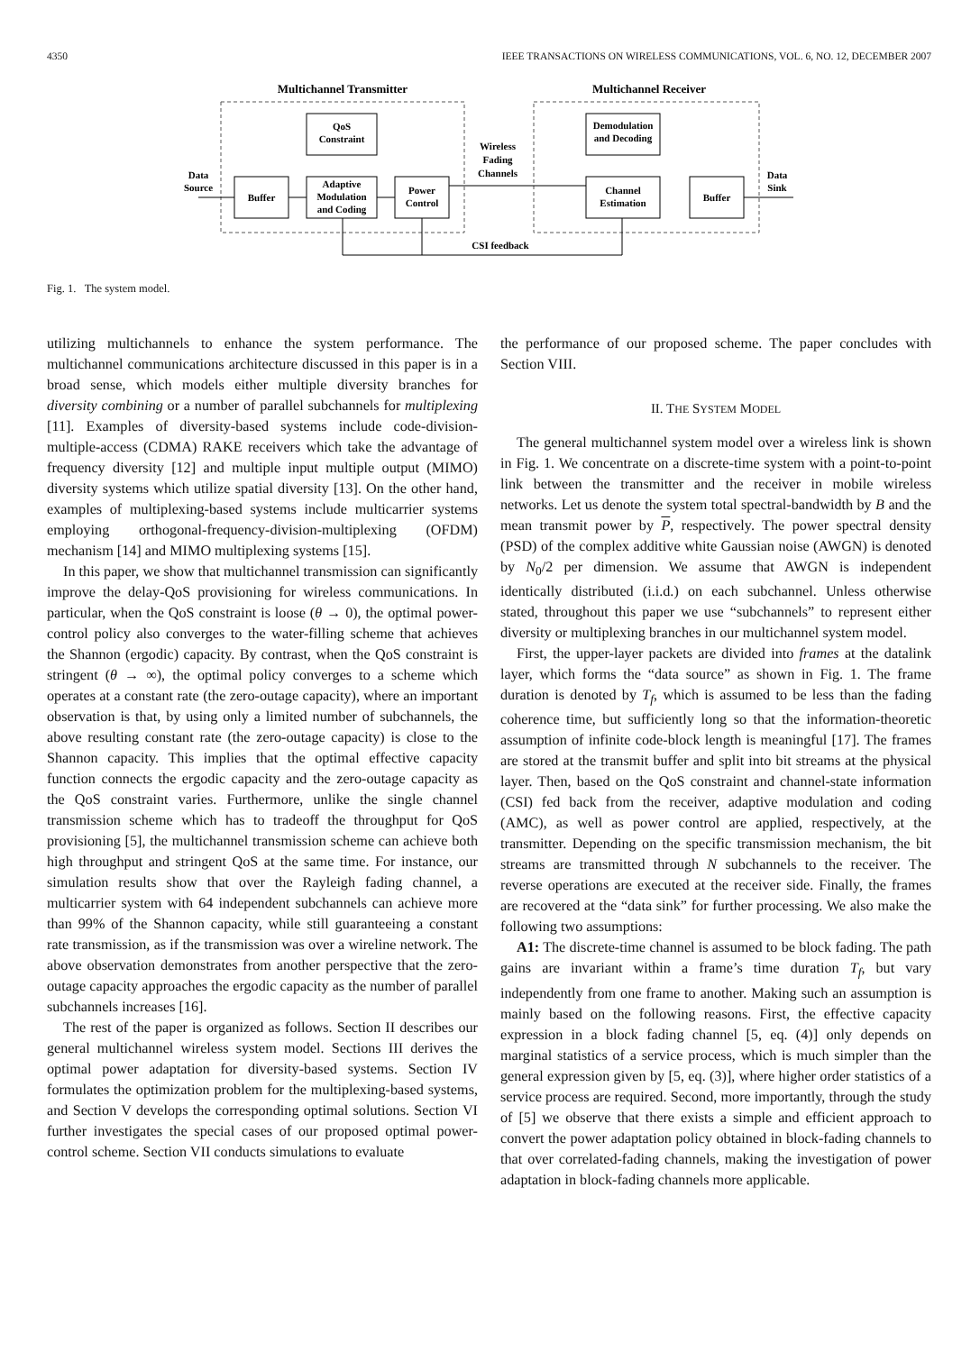4350 IEEE TRANSACTIONS ON WIRELESS COMMUNICATIONS, VOL. 6, NO. 12, DECEMBER 2007
Multichannel Transmitter
Multichannel Receiver
Data
Source
Buffer
QoS
Constraint
Adaptive
Modulation
and Coding
Power
Control
Wireless
Fading
Channels
Demodulation
and Decoding
Channel
Estimation
Buffer
Data
Sink
CSI feedback
Fig. 1. The system model.
utilizing multichannels to enhance the system performance. The multichannel communications architecture discussed in this paper is in a broad sense, which models either multiple diversity branches for diversity combining or a number of parallel subchannels for multiplexing [11]. Examples of diversity-based systems include code-division-multiple-access (CDMA) RAKE receivers which take the advantage of frequency diversity [12] and multiple input multiple output (MIMO) diversity systems which utilize spatial diversity [13]. On the other hand, examples of multiplexing-based systems include multicarrier systems employing orthogonal-frequency-division-multiplexing (OFDM) mechanism [14] and MIMO multiplexing systems [15].
In this paper, we show that multichannel transmission can significantly improve the delay-QoS provisioning for wireless communications. In particular, when the QoS constraint is loose (θ → 0), the optimal power-control policy also converges to the water-filling scheme that achieves the Shannon (ergodic) capacity. By contrast, when the QoS constraint is stringent (θ → ∞), the optimal policy converges to a scheme which operates at a constant rate (the zero-outage capacity), where an important observation is that, by using only a limited number of subchannels, the above resulting constant rate (the zero-outage capacity) is close to the Shannon capacity. This implies that the optimal effective capacity function connects the ergodic capacity and the zero-outage capacity as the QoS constraint varies. Furthermore, unlike the single channel transmission scheme which has to tradeoff the throughput for QoS provisioning [5], the multichannel transmission scheme can achieve both high throughput and stringent QoS at the same time. For instance, our simulation results show that over the Rayleigh fading channel, a multicarrier system with 64 independent subchannels can achieve more than 99% of the Shannon capacity, while still guaranteeing a constant rate transmission, as if the transmission was over a wireline network. The above observation demonstrates from another perspective that the zero-outage capacity approaches the ergodic capacity as the number of parallel subchannels increases [16].
The rest of the paper is organized as follows. Section II describes our general multichannel wireless system model. Sections III derives the optimal power adaptation for diversity-based systems. Section IV formulates the optimization problem for the multiplexing-based systems, and Section V develops the corresponding optimal solutions. Section VI further investigates the special cases of our proposed optimal power-control scheme. Section VII conducts simulations to evaluate
the performance of our proposed scheme. The paper concludes with Section VIII.
II. THE SYSTEM MODEL
The general multichannel system model over a wireless link is shown in Fig. 1. We concentrate on a discrete-time system with a point-to-point link between the transmitter and the receiver in mobile wireless networks. Let us denote the system total spectral-bandwidth by B and the mean transmit power by P, respectively. The power spectral density (PSD) of the complex additive white Gaussian noise (AWGN) is denoted by N<sub>0</sub>/2 per dimension. We assume that AWGN is independent identically distributed (i.i.d.) on each subchannel. Unless otherwise stated, throughout this paper we use “subchannels” to represent either diversity or multiplexing branches in our multichannel system model.
First, the upper-layer packets are divided into frames at the datalink layer, which forms the “data source” as shown in Fig. 1. The frame duration is denoted by T<sub>f</sub>, which is assumed to be less than the fading coherence time, but sufficiently long so that the information-theoretic assumption of infinite code-block length is meaningful [17]. The frames are stored at the transmit buffer and split into bit streams at the physical layer. Then, based on the QoS constraint and channel-state information (CSI) fed back from the receiver, adaptive modulation and coding (AMC), as well as power control are applied, respectively, at the transmitter. Depending on the specific transmission mechanism, the bit streams are transmitted through N subchannels to the receiver. The reverse operations are executed at the receiver side. Finally, the frames are recovered at the “data sink” for further processing. We also make the following two assumptions:
A1: The discrete-time channel is assumed to be block fading. The path gains are invariant within a frame’s time duration T<sub>f</sub>, but vary independently from one frame to another. Making such an assumption is mainly based on the following reasons. First, the effective capacity expression in a block fading channel [5, eq. (4)] only depends on marginal statistics of a service process, which is much simpler than the general expression given by [5, eq. (3)], where higher order statistics of a service process are required. Second, more importantly, through the study of [5] we observe that there exists a simple and efficient approach to convert the power adaptation policy obtained in block-fading channels to that over correlated-fading channels, making the investigation of power adaptation in block-fading channels more applicable.